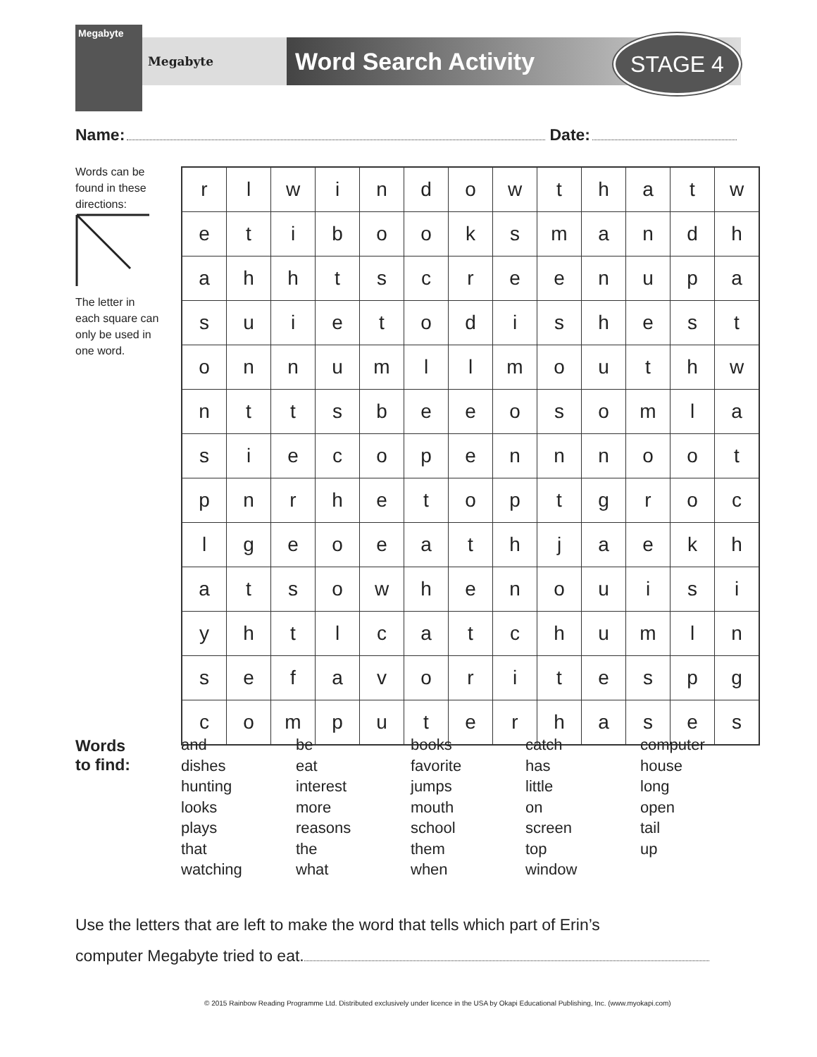Megabyte
Megabyte Word Search Activity STAGE 4
Name: Date:
Words can be found in these directions: The letter in each square can only be used in one word.
| r | l | w | i | n | d | o | w | t | h | a | t | w |
| e | t | i | b | o | o | k | s | m | a | n | d | h |
| a | h | h | t | s | c | r | e | e | n | u | p | a |
| s | u | i | e | t | o | d | i | s | h | e | s | t |
| o | n | n | u | m | l | l | m | o | u | t | h | w |
| n | t | t | s | b | e | e | o | s | o | m | l | a |
| s | i | e | c | o | p | e | n | n | n | o | o | t |
| p | n | r | h | e | t | o | p | t | g | r | o | c |
| l | g | e | o | e | a | t | h | j | a | e | k | h |
| a | t | s | o | w | h | e | n | o | u | i | s | i |
| y | h | t | l | c | a | t | c | h | u | m | l | n |
| s | e | f | a | v | o | r | i | t | e | s | p | g |
| c | o | m | p | u | t | e | r | h | a | s | e | s |
Words
to find:
and
dishes
hunting
looks
plays
that
watching
be
eat
interest
more
reasons
the
what
books
favorite
jumps
mouth
school
them
when
catch
has
little
on
screen
top
window
computer
house
long
open
tail
up
Use the letters that are left to make the word that tells which part of Erin’s
computer Megabyte tried to eat.
© 2015 Rainbow Reading Programme Ltd. Distributed exclusively under licence in the USA by Okapi Educational Publishing, Inc. (www.myokapi.com)